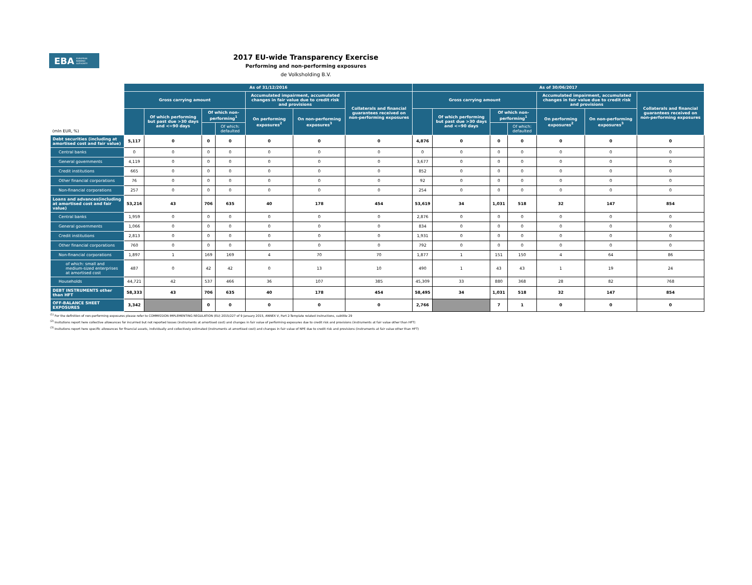EBA EUROPEAN
BANKING
AUTHORITY
2017 EU-wide Transparency Exercise
Performing and non-performing exposures
de Volksholding B.V.
| (mln EUR, %) | As of 31/12/2016 | | | | | | | As of 30/06/2017 | | | | | | |
| --- | --- | --- | --- | --- | --- | --- | --- | --- | --- | --- | --- | --- | --- | --- |
| | Gross carrying amount | | | | Accumulated impairment, accumulated changes in fair value due to credit risk and provisions | | Collaterals and financial guarantees received on non-performing exposures | Gross carrying amount | | | | Accumulated impairment, accumulated changes in fair value due to credit risk and provisions | | Collaterals and financial guarantees received on non-performing exposures |
| | | Of which performing but past due >30 days and <=90 days | Of which non-performing<sup>1</sup> | | On performing exposures<sup>2</sup> | On non-performing exposures<sup>3</sup> | | | Of which performing but past due >30 days and <=90 days | Of which non-performing<sup>1</sup> | | On performing exposures<sup>2</sup> | On non-performing exposures<sup>3</sup> | |
| | | | | Of which: defaulted | | | | | | | Of which: defaulted | | | |
| Debt securities (including at amortised cost and fair value) | 5,117 | 0 | 0 | 0 | 0 | 0 | 0 | 4,876 | 0 | 0 | 0 | 0 | 0 | 0 |
| Central banks | 0 | 0 | 0 | 0 | 0 | 0 | 0 | 0 | 0 | 0 | 0 | 0 | 0 | 0 |
| General governments | 4,119 | 0 | 0 | 0 | 0 | 0 | 0 | 3,677 | 0 | 0 | 0 | 0 | 0 | 0 |
| Credit institutions | 665 | 0 | 0 | 0 | 0 | 0 | 0 | 852 | 0 | 0 | 0 | 0 | 0 | 0 |
| Other financial corporations | 76 | 0 | 0 | 0 | 0 | 0 | 0 | 92 | 0 | 0 | 0 | 0 | 0 | 0 |
| Non-financial corporations | 257 | 0 | 0 | 0 | 0 | 0 | 0 | 254 | 0 | 0 | 0 | 0 | 0 | 0 |
| Loans and advances(including at amortised cost and fair value) | 53,216 | 43 | 706 | 635 | 40 | 178 | 454 | 53,619 | 34 | 1,031 | 518 | 32 | 147 | 854 |
| Central banks | 1,959 | 0 | 0 | 0 | 0 | 0 | 0 | 2,876 | 0 | 0 | 0 | 0 | 0 | 0 |
| General governments | 1,066 | 0 | 0 | 0 | 0 | 0 | 0 | 834 | 0 | 0 | 0 | 0 | 0 | 0 |
| Credit institutions | 2,813 | 0 | 0 | 0 | 0 | 0 | 0 | 1,931 | 0 | 0 | 0 | 0 | 0 | 0 |
| Other financial corporations | 760 | 0 | 0 | 0 | 0 | 0 | 0 | 792 | 0 | 0 | 0 | 0 | 0 | 0 |
| Non-financial corporations | 1,897 | 1 | 169 | 169 | 4 | 70 | 70 | 1,877 | 1 | 151 | 150 | 4 | 64 | 86 |
| of which: small and medium-sized enterprises at amortised cost | 487 | 0 | 42 | 42 | 0 | 13 | 10 | 490 | 1 | 43 | 43 | 1 | 19 | 24 |
| Households | 44,721 | 42 | 537 | 466 | 36 | 107 | 385 | 45,309 | 33 | 880 | 368 | 28 | 82 | 768 |
| DEBT INSTRUMENTS other than HFT | 58,333 | 43 | 706 | 635 | 40 | 178 | 454 | 58,495 | 34 | 1,031 | 518 | 32 | 147 | 854 |
| OFF-BALANCE SHEET EXPOSURES | 3,342 | | 0 | 0 | 0 | 0 | 0 | 2,766 | | 7 | 1 | 0 | 0 | 0 |
<sup>(1)</sup> For the definition of non-performing exposures please refer to COMMISSION IMPLEMENTING REGULATION (EU) 2015/227 of 9 January 2015, ANNEX V, Part 2-Template related instructions, subtitle 29
<sup>(2)</sup> Insitutions report here collective allowances for incurrred but not reported losses (instruments at amortised cost) and changes in fair value of performing exposures due to credit risk and provisions (instruments at fair value other than HFT)
<sup>(3)</sup> Insitutions report here specific allowances for financial assets, individually and collectively estimated (instruments at amortised cost) and changes in fair value of NPE due to credit risk and provisions (instruments at fair value other than HFT)